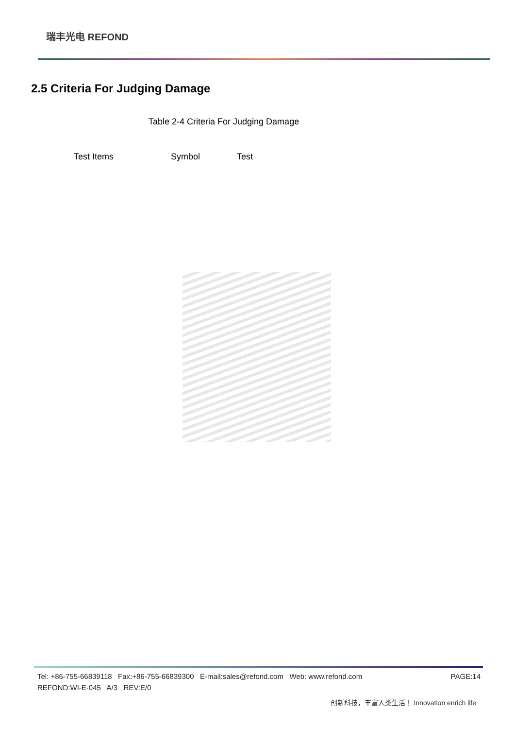瑞丰光电 REFOND
2.5 Criteria For Judging Damage
Table 2-4 Criteria For Judging Damage
| Test Items | Symbol | Test |
| --- | --- | --- |
PAGE:14 Tel: +86-755-66839118 Fax:+86-755-66839300 E-mail:sales@refond.com Web: www.refond.com
REFOND:WI-E-045 A/3 REV:E/0
创新科技，丰富人类生活！ Innovation enrich life